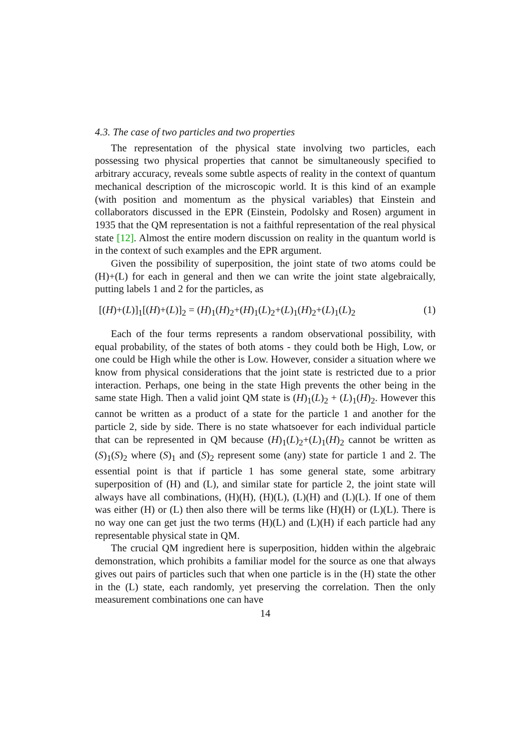4.3. The case of two particles and two properties
The representation of the physical state involving two particles, each possessing two physical properties that cannot be simultaneously specified to arbitrary accuracy, reveals some subtle aspects of reality in the context of quantum mechanical description of the microscopic world. It is this kind of an example (with position and momentum as the physical variables) that Einstein and collaborators discussed in the EPR (Einstein, Podolsky and Rosen) argument in 1935 that the QM representation is not a faithful representation of the real physical state [12]. Almost the entire modern discussion on reality in the quantum world is in the context of such examples and the EPR argument.
Given the possibility of superposition, the joint state of two atoms could be (H)+(L) for each in general and then we can write the joint state algebraically, putting labels 1 and 2 for the particles, as
[(H)+(L)]<sub>1</sub>[(H)+(L)]<sub>2</sub> = (H)<sub>1</sub>(H)<sub>2</sub>+(H)<sub>1</sub>(L)<sub>2</sub>+(L)<sub>1</sub>(H)<sub>2</sub>+(L)<sub>1</sub>(L)<sub>2</sub> (1)
Each of the four terms represents a random observational possibility, with equal probability, of the states of both atoms - they could both be High, Low, or one could be High while the other is Low. However, consider a situation where we know from physical considerations that the joint state is restricted due to a prior interaction. Perhaps, one being in the state High prevents the other being in the same state High. Then a valid joint QM state is (H)<sub>1</sub>(L)<sub>2</sub> + (L)<sub>1</sub>(H)<sub>2</sub>. However this cannot be written as a product of a state for the particle 1 and another for the particle 2, side by side. There is no state whatsoever for each individual particle that can be represented in QM because (H)<sub>1</sub>(L)<sub>2</sub>+(L)<sub>1</sub>(H)<sub>2</sub> cannot be written as (S)<sub>1</sub>(S)<sub>2</sub> where (S)<sub>1</sub> and (S)<sub>2</sub> represent some (any) state for particle 1 and 2. The essential point is that if particle 1 has some general state, some arbitrary superposition of (H) and (L), and similar state for particle 2, the joint state will always have all combinations, (H)(H), (H)(L), (L)(H) and (L)(L). If one of them was either (H) or (L) then also there will be terms like (H)(H) or (L)(L). There is no way one can get just the two terms (H)(L) and (L)(H) if each particle had any representable physical state in QM.
The crucial QM ingredient here is superposition, hidden within the algebraic demonstration, which prohibits a familiar model for the source as one that always gives out pairs of particles such that when one particle is in the (H) state the other in the (L) state, each randomly, yet preserving the correlation. Then the only measurement combinations one can have
14